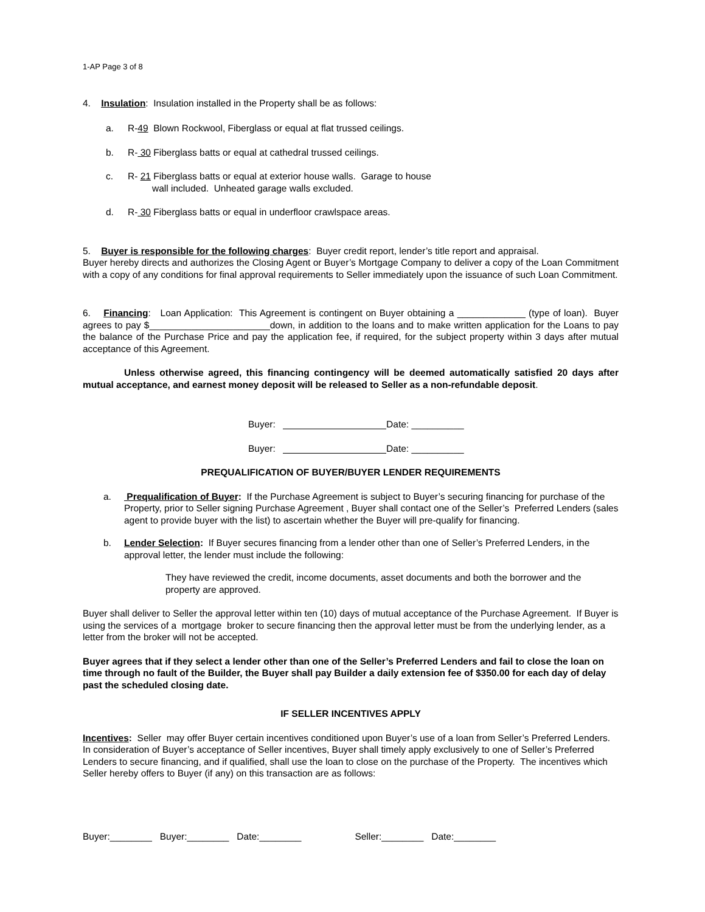1-AP Page 3 of 8
4. Insulation: Insulation installed in the Property shall be as follows:
a. R-49 Blown Rockwool, Fiberglass or equal at flat trussed ceilings.
b. R- 30 Fiberglass batts or equal at cathedral trussed ceilings.
c. R- 21 Fiberglass batts or equal at exterior house walls. Garage to house
wall included. Unheated garage walls excluded.
d. R- 30 Fiberglass batts or equal in underfloor crawlspace areas.
5. Buyer is responsible for the following charges: Buyer credit report, lender’s title report and appraisal.
Buyer hereby directs and authorizes the Closing Agent or Buyer’s Mortgage Company to deliver a copy of the Loan Commitment with a copy of any conditions for final approval requirements to Seller immediately upon the issuance of such Loan Commitment.
6. Financing: Loan Application: This Agreement is contingent on Buyer obtaining a _____________ (type of loan). Buyer agrees to pay $_______________________down, in addition to the loans and to make written application for the Loans to pay the balance of the Purchase Price and pay the application fee, if required, for the subject property within 3 days after mutual acceptance of this Agreement.
Unless otherwise agreed, this financing contingency will be deemed automatically satisfied 20 days after mutual acceptance, and earnest money deposit will be released to Seller as a non-refundable deposit.
Buyer: Date: __________
Buyer: Date: __________
PREQUALIFICATION OF BUYER/BUYER LENDER REQUIREMENTS
a. Prequalification of Buyer: If the Purchase Agreement is subject to Buyer’s securing financing for purchase of the Property, prior to Seller signing Purchase Agreement , Buyer shall contact one of the Seller’s Preferred Lenders (sales agent to provide buyer with the list) to ascertain whether the Buyer will pre-qualify for financing.
b. Lender Selection: If Buyer secures financing from a lender other than one of Seller’s Preferred Lenders, in the approval letter, the lender must include the following:
They have reviewed the credit, income documents, asset documents and both the borrower and the property are approved.
Buyer shall deliver to Seller the approval letter within ten (10) days of mutual acceptance of the Purchase Agreement. If Buyer is using the services of a mortgage broker to secure financing then the approval letter must be from the underlying lender, as a letter from the broker will not be accepted.
Buyer agrees that if they select a lender other than one of the Seller’s Preferred Lenders and fail to close the loan on time through no fault of the Builder, the Buyer shall pay Builder a daily extension fee of $350.00 for each day of delay past the scheduled closing date.
IF SELLER INCENTIVES APPLY
Incentives: Seller may offer Buyer certain incentives conditioned upon Buyer’s use of a loan from Seller’s Preferred Lenders. In consideration of Buyer’s acceptance of Seller incentives, Buyer shall timely apply exclusively to one of Seller’s Preferred Lenders to secure financing, and if qualified, shall use the loan to close on the purchase of the Property. The incentives which Seller hereby offers to Buyer (if any) on this transaction are as follows:
Buyer:________ Buyer:________ Date:________ Seller:________ Date:________